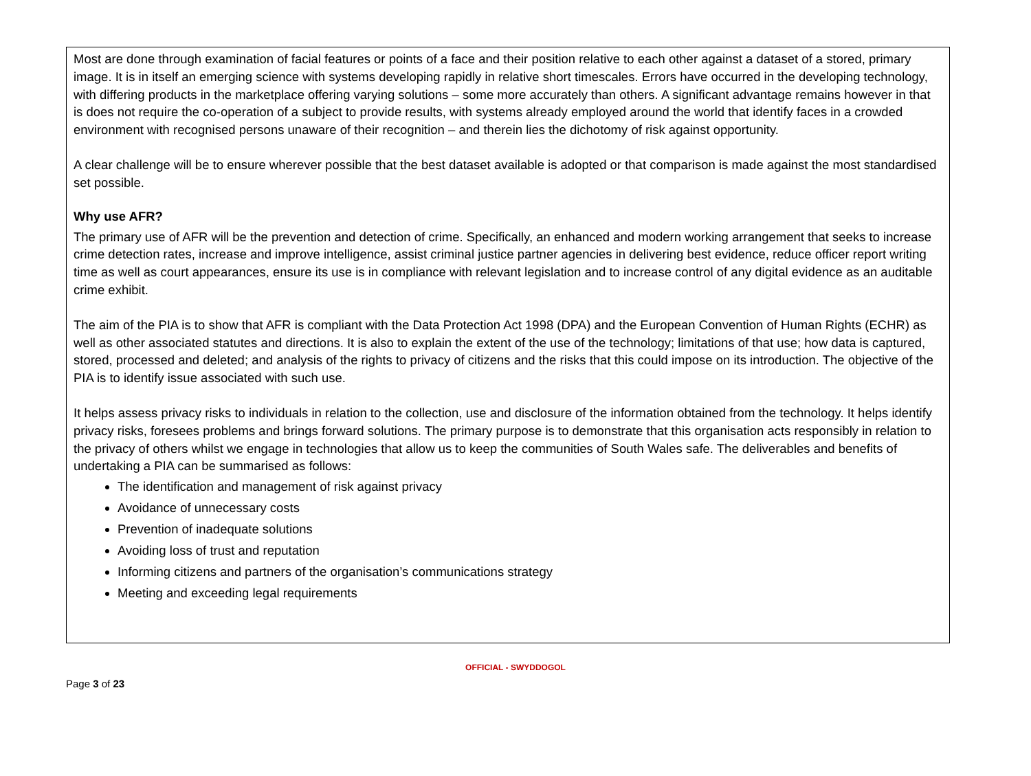Most are done through examination of facial features or points of a face and their position relative to each other against a dataset of a stored, primary image. It is in itself an emerging science with systems developing rapidly in relative short timescales. Errors have occurred in the developing technology, with differing products in the marketplace offering varying solutions – some more accurately than others. A significant advantage remains however in that is does not require the co-operation of a subject to provide results, with systems already employed around the world that identify faces in a crowded environment with recognised persons unaware of their recognition – and therein lies the dichotomy of risk against opportunity.
A clear challenge will be to ensure wherever possible that the best dataset available is adopted or that comparison is made against the most standardised set possible.
Why use AFR?
The primary use of AFR will be the prevention and detection of crime. Specifically, an enhanced and modern working arrangement that seeks to increase crime detection rates, increase and improve intelligence, assist criminal justice partner agencies in delivering best evidence, reduce officer report writing time as well as court appearances, ensure its use is in compliance with relevant legislation and to increase control of any digital evidence as an auditable crime exhibit.
The aim of the PIA is to show that AFR is compliant with the Data Protection Act 1998 (DPA) and the European Convention of Human Rights (ECHR) as well as other associated statutes and directions. It is also to explain the extent of the use of the technology; limitations of that use; how data is captured, stored, processed and deleted; and analysis of the rights to privacy of citizens and the risks that this could impose on its introduction. The objective of the PIA is to identify issue associated with such use.
It helps assess privacy risks to individuals in relation to the collection, use and disclosure of the information obtained from the technology. It helps identify privacy risks, foresees problems and brings forward solutions. The primary purpose is to demonstrate that this organisation acts responsibly in relation to the privacy of others whilst we engage in technologies that allow us to keep the communities of South Wales safe. The deliverables and benefits of undertaking a PIA can be summarised as follows:
The identification and management of risk against privacy
Avoidance of unnecessary costs
Prevention of inadequate solutions
Avoiding loss of trust and reputation
Informing citizens and partners of the organisation’s communications strategy
Meeting and exceeding legal requirements
OFFICIAL - SWYDDOGOL
Page 3 of 23